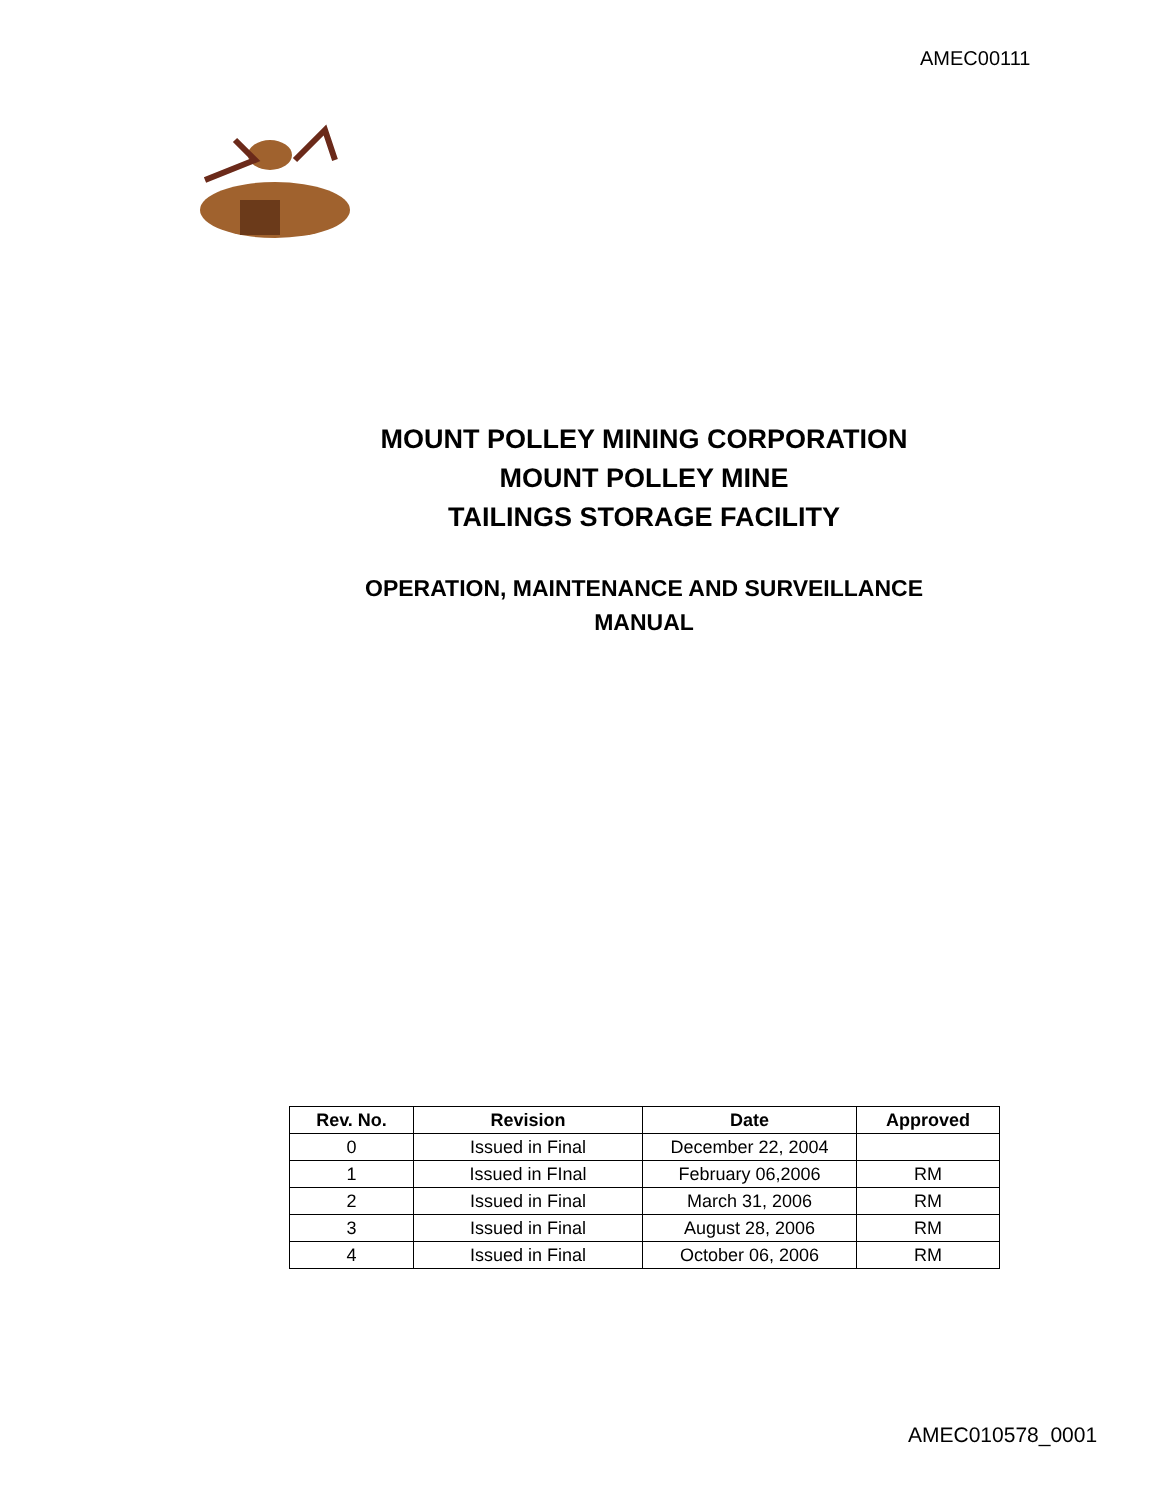AMEC00111
MOUNT POLLEY MINING CORPORATION
MOUNT POLLEY MINE
TAILINGS STORAGE FACILITY
OPERATION, MAINTENANCE AND SURVEILLANCE
MANUAL
| Rev. No. | Revision | Date | Approved |
| --- | --- | --- | --- |
| 0 | Issued in Final | December 22, 2004 | |
| 1 | Issued in FInal | February 06,2006 | RM |
| 2 | Issued in Final | March 31, 2006 | RM |
| 3 | Issued in Final | August 28, 2006 | RM |
| 4 | Issued in Final | October 06, 2006 | RM |
AMEC010578_0001